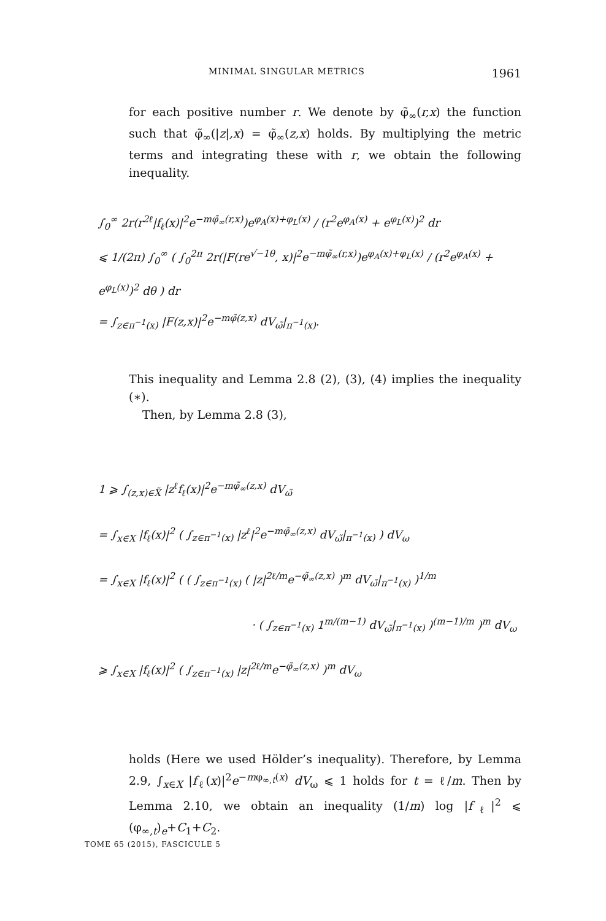MINIMAL SINGULAR METRICS 1961
for each positive number r. We denote by φ̃<sub>∞</sub>(r,x) the function such that φ̃<sub>∞</sub>(|z|,x) = φ̃<sub>∞</sub>(z,x) holds. By multiplying the metric terms and integrating these with r, we obtain the following inequality.
∫<sub>0</sub><sup>∞</sup> 2r(r<sup>2ℓ</sup>|f<sub>ℓ</sub>(x)|<sup>2</sup>e<sup>−mφ̃<sub>∞</sub>(r,x)</sup>)e<sup>φ<sub>A</sub>(x)+φ<sub>L</sub>(x)</sup> / (r<sup>2</sup>e<sup>φ<sub>A</sub>(x)</sup> + e<sup>φ<sub>L</sub>(x)</sup>)<sup>2</sup> dr
⩽ 1/(2π) ∫<sub>0</sub><sup>∞</sup> ( ∫<sub>0</sub><sup>2π</sup> 2r(|F(re<sup>√−1θ</sup>, x)|<sup>2</sup>e<sup>−mφ̃<sub>∞</sub>(r,x)</sup>)e<sup>φ<sub>A</sub>(x)+φ<sub>L</sub>(x)</sup> / (r<sup>2</sup>e<sup>φ<sub>A</sub>(x)</sup> + e<sup>φ<sub>L</sub>(x)</sup>)<sup>2</sup> dθ ) dr
= ∫<sub>z∈π<sup>−1</sup>(x)</sub> |F(z,x)|<sup>2</sup>e<sup>−mφ̃(z,x)</sup> dV<sub>ω̃</sub>|<sub>π<sup>−1</sup>(x)</sub>.
This inequality and Lemma 2.8 (2), (3), (4) implies the inequality (∗).
Then, by Lemma 2.8 (3),
1 ⩾ ∫<sub>(z,x)∈X̃</sub> |z<sup>ℓ</sup>f<sub>ℓ</sub>(x)|<sup>2</sup>e<sup>−mφ̃<sub>∞</sub>(z,x)</sup> dV<sub>ω̃</sub>
= ∫<sub>x∈X</sub> |f<sub>ℓ</sub>(x)|<sup>2</sup> ( ∫<sub>z∈π<sup>−1</sup>(x)</sub> |z<sup>ℓ</sup>|<sup>2</sup>e<sup>−mφ̃<sub>∞</sub>(z,x)</sup> dV<sub>ω̃</sub>|<sub>π<sup>−1</sup>(x)</sub> ) dV<sub>ω</sub>
= ∫<sub>x∈X</sub> |f<sub>ℓ</sub>(x)|<sup>2</sup> ( ( ∫<sub>z∈π<sup>−1</sup>(x)</sub> ( |z|<sup>2ℓ/m</sup>e<sup>−φ̃<sub>∞</sub>(z,x)</sup> )<sup>m</sup> dV<sub>ω̃</sub>|<sub>π<sup>−1</sup>(x)</sub> )<sup>1/m</sup>
· ( ∫<sub>z∈π<sup>−1</sup>(x)</sub> 1<sup>m/(m−1)</sup> dV<sub>ω̃</sub>|<sub>π<sup>−1</sup>(x)</sub> )<sup>(m−1)/m</sup> )<sup>m</sup> dV<sub>ω</sub>
⩾ ∫<sub>x∈X</sub> |f<sub>ℓ</sub>(x)|<sup>2</sup> ( ∫<sub>z∈π<sup>−1</sup>(x)</sub> |z|<sup>2ℓ/m</sup>e<sup>−φ̃<sub>∞</sub>(z,x)</sup> )<sup>m</sup> dV<sub>ω</sub>
holds (Here we used Hölder’s inequality). Therefore, by Lemma 2.9, ∫<sub>x∈X</sub> |f<sub>ℓ</sub>(x)|<sup>2</sup>e<sup>−mφ<sub>∞,t</sub>(x)</sup> dV<sub>ω</sub> ⩽ 1 holds for t = ℓ/m. Then by Lemma 2.10, we obtain an inequality (1/m) log |f<sub>ℓ</sub>|<sup>2</sup> ⩽ (φ<sub>∞,t</sub>)<sub>e</sub>+C<sub>1</sub>+C<sub>2</sub>.
TOME 65 (2015), FASCICULE 5